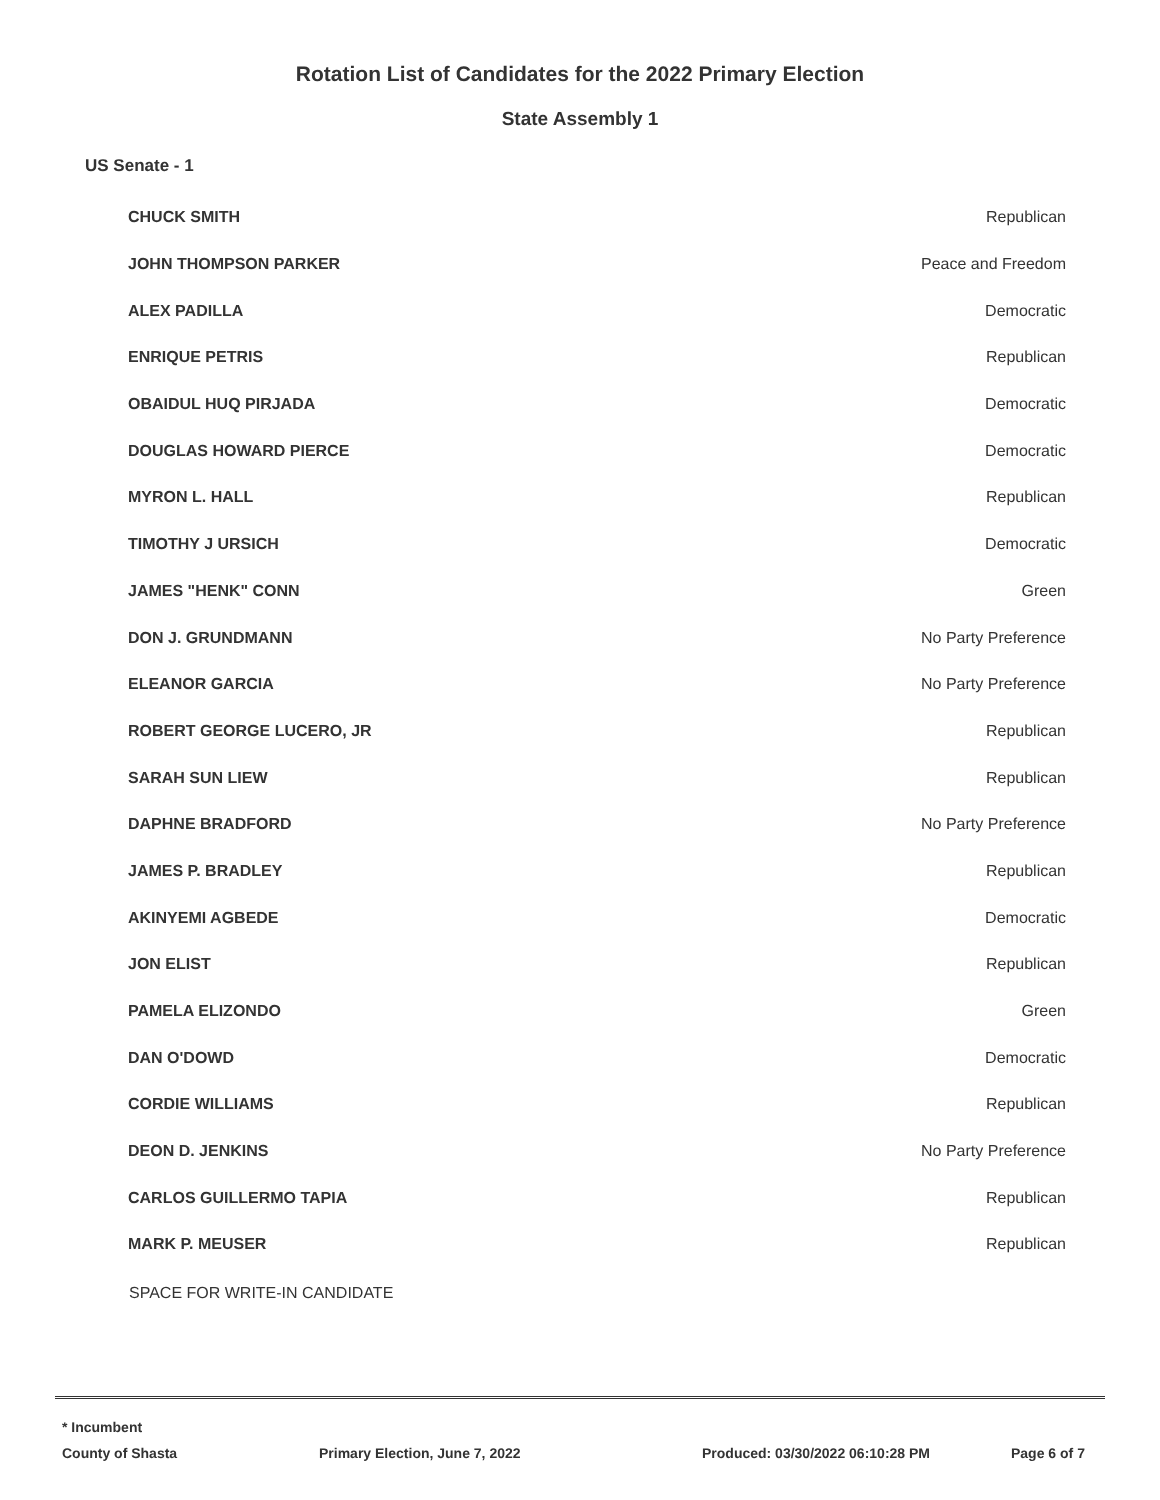Rotation List of Candidates for the 2022 Primary Election
State Assembly 1
US Senate - 1
| CHUCK SMITH | Republican |
| JOHN THOMPSON PARKER | Peace and Freedom |
| ALEX PADILLA | Democratic |
| ENRIQUE PETRIS | Republican |
| OBAIDUL HUQ PIRJADA | Democratic |
| DOUGLAS HOWARD PIERCE | Democratic |
| MYRON L. HALL | Republican |
| TIMOTHY J URSICH | Democratic |
| JAMES "HENK" CONN | Green |
| DON J. GRUNDMANN | No Party Preference |
| ELEANOR GARCIA | No Party Preference |
| ROBERT GEORGE LUCERO, JR | Republican |
| SARAH SUN LIEW | Republican |
| DAPHNE BRADFORD | No Party Preference |
| JAMES P. BRADLEY | Republican |
| AKINYEMI AGBEDE | Democratic |
| JON ELIST | Republican |
| PAMELA ELIZONDO | Green |
| DAN O'DOWD | Democratic |
| CORDIE WILLIAMS | Republican |
| DEON D. JENKINS | No Party Preference |
| CARLOS GUILLERMO TAPIA | Republican |
| MARK P. MEUSER | Republican |
SPACE FOR WRITE-IN CANDIDATE
* Incumbent
County of Shasta Primary Election, June 7, 2022 Produced: 03/30/2022 06:10:28 PM Page 6 of 7